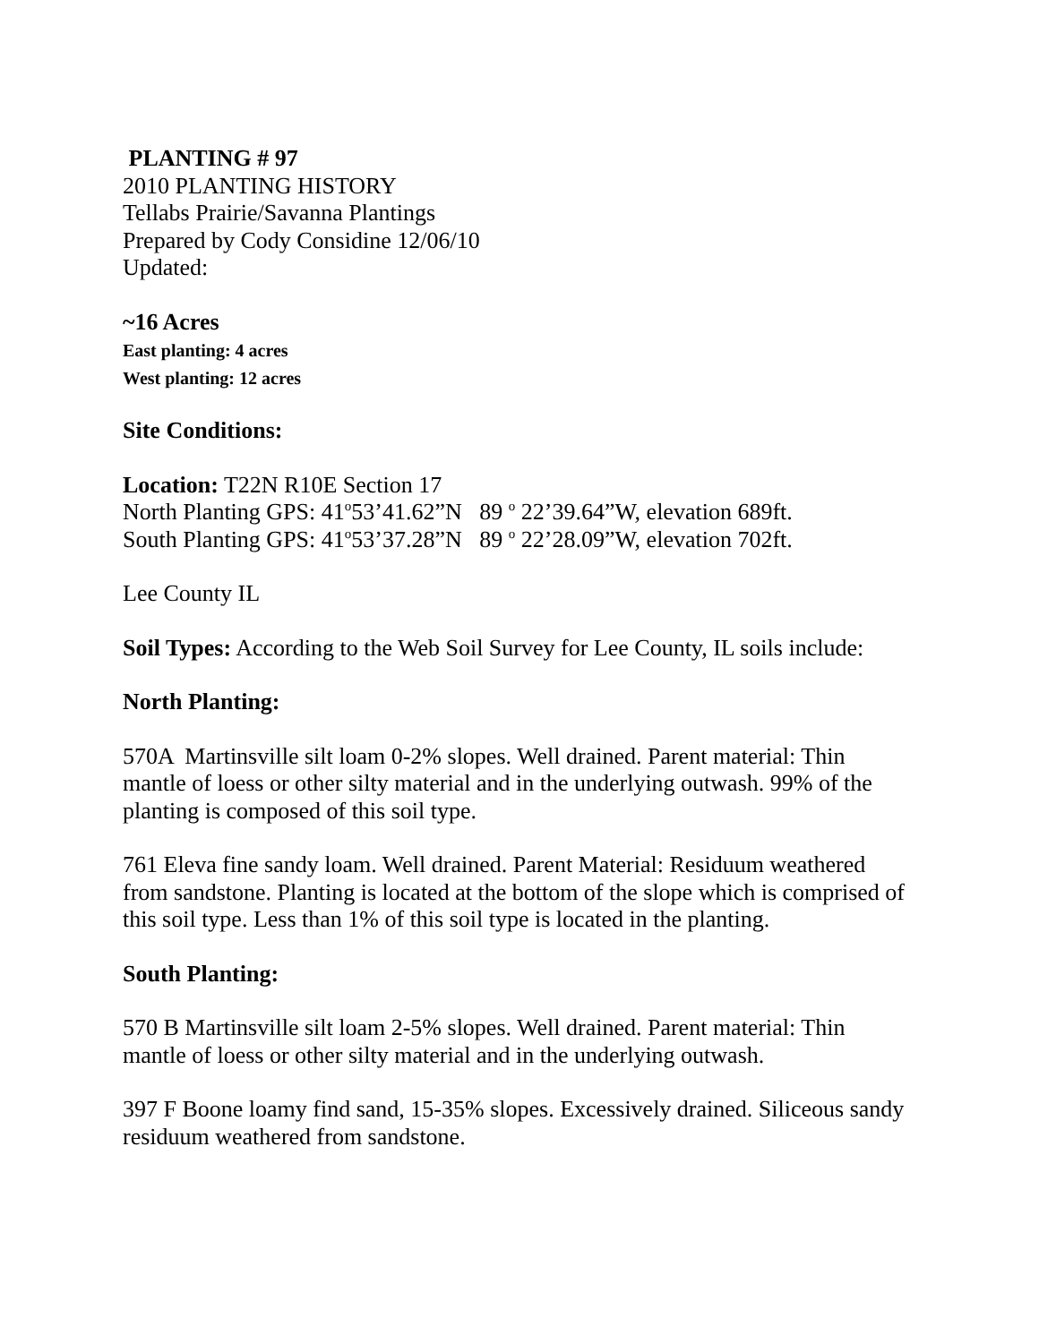PLANTING # 97
2010 PLANTING HISTORY
Tellabs Prairie/Savanna Plantings
Prepared by Cody Considine 12/06/10
Updated:
~16 Acres
East planting: 4 acres
West planting: 12 acres
Site Conditions:
Location: T22N R10E Section 17
North Planting GPS: 41<sup>o</sup>53’41.62”N 89 <sup>o</sup> 22’39.64”W, elevation 689ft.
South Planting GPS: 41<sup>o</sup>53’37.28”N 89 <sup>o</sup> 22’28.09”W, elevation 702ft.
Lee County IL
Soil Types: According to the Web Soil Survey for Lee County, IL soils include:
North Planting:
570A Martinsville silt loam 0-2% slopes. Well drained. Parent material: Thin mantle of loess or other silty material and in the underlying outwash. 99% of the planting is composed of this soil type.
761 Eleva fine sandy loam. Well drained. Parent Material: Residuum weathered from sandstone. Planting is located at the bottom of the slope which is comprised of this soil type. Less than 1% of this soil type is located in the planting.
South Planting:
570 B Martinsville silt loam 2-5% slopes. Well drained. Parent material: Thin mantle of loess or other silty material and in the underlying outwash.
397 F Boone loamy find sand, 15-35% slopes. Excessively drained. Siliceous sandy residuum weathered from sandstone.